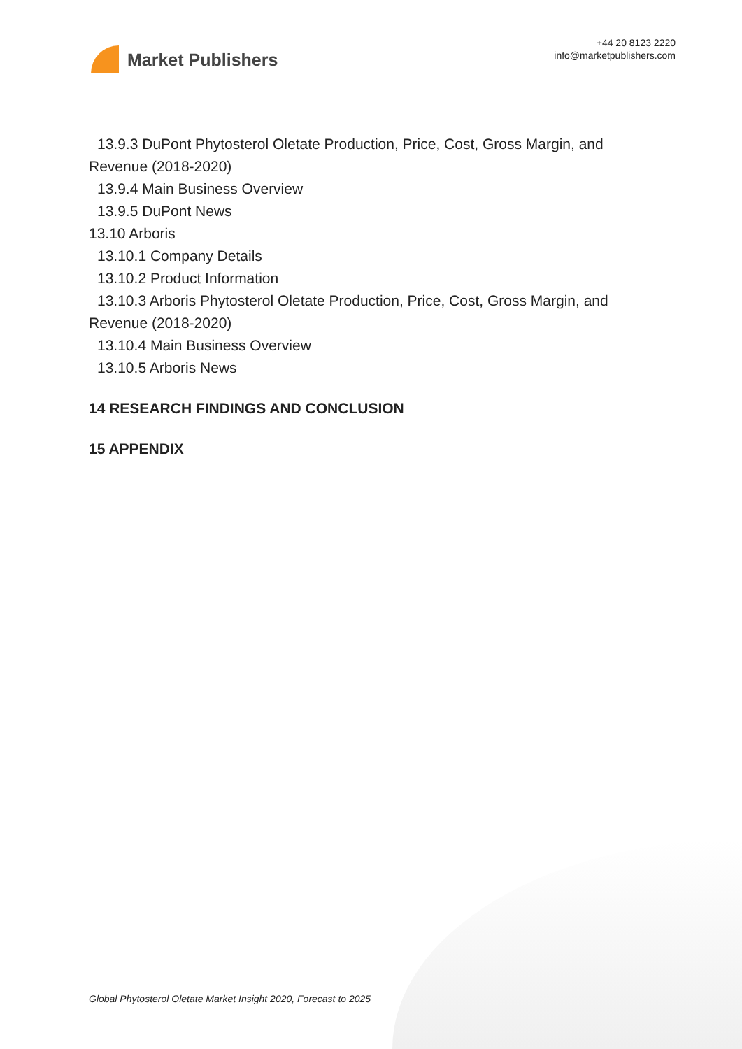Market Publishers
+44 20 8123 2220
info@marketpublishers.com
13.9.3 DuPont Phytosterol Oletate Production, Price, Cost, Gross Margin, and
Revenue (2018-2020)
13.9.4 Main Business Overview
13.9.5 DuPont News
13.10 Arboris
13.10.1 Company Details
13.10.2 Product Information
13.10.3 Arboris Phytosterol Oletate Production, Price, Cost, Gross Margin, and
Revenue (2018-2020)
13.10.4 Main Business Overview
13.10.5 Arboris News
14 RESEARCH FINDINGS AND CONCLUSION
15 APPENDIX
Global Phytosterol Oletate Market Insight 2020, Forecast to 2025